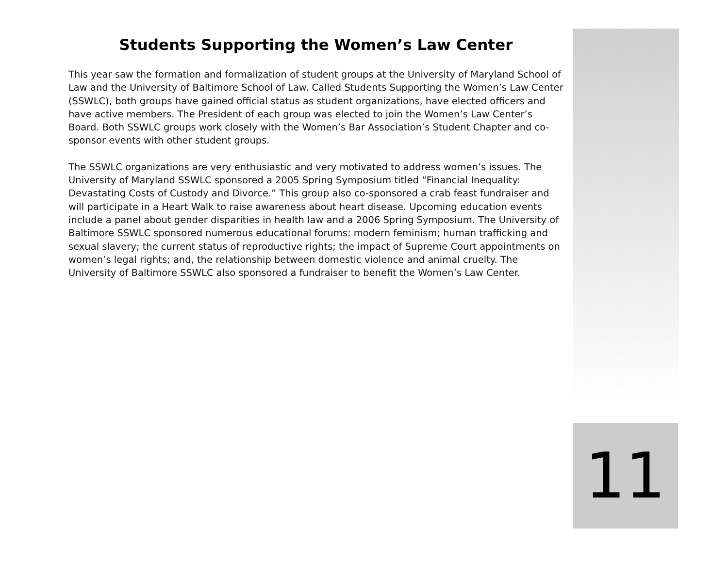Students Supporting the Women’s Law Center
This year saw the formation and formalization of student groups at the University of Maryland School of Law and the University of Baltimore School of Law. Called Students Supporting the Women’s Law Center (SSWLC), both groups have gained official status as student organizations, have elected officers and have active members. The President of each group was elected to join the Women’s Law Center’s Board. Both SSWLC groups work closely with the Women’s Bar Association’s Student Chapter and co-sponsor events with other student groups.
The SSWLC organizations are very enthusiastic and very motivated to address women’s issues. The University of Maryland SSWLC sponsored a 2005 Spring Symposium titled “Financial Inequality: Devastating Costs of Custody and Divorce.” This group also co-sponsored a crab feast fundraiser and will participate in a Heart Walk to raise awareness about heart disease. Upcoming education events include a panel about gender disparities in health law and a 2006 Spring Symposium. The University of Baltimore SSWLC sponsored numerous educational forums: modern feminism; human trafficking and sexual slavery; the current status of reproductive rights; the impact of Supreme Court appointments on women’s legal rights; and, the relationship between domestic violence and animal cruelty. The University of Baltimore SSWLC also sponsored a fundraiser to benefit the Women’s Law Center.
11